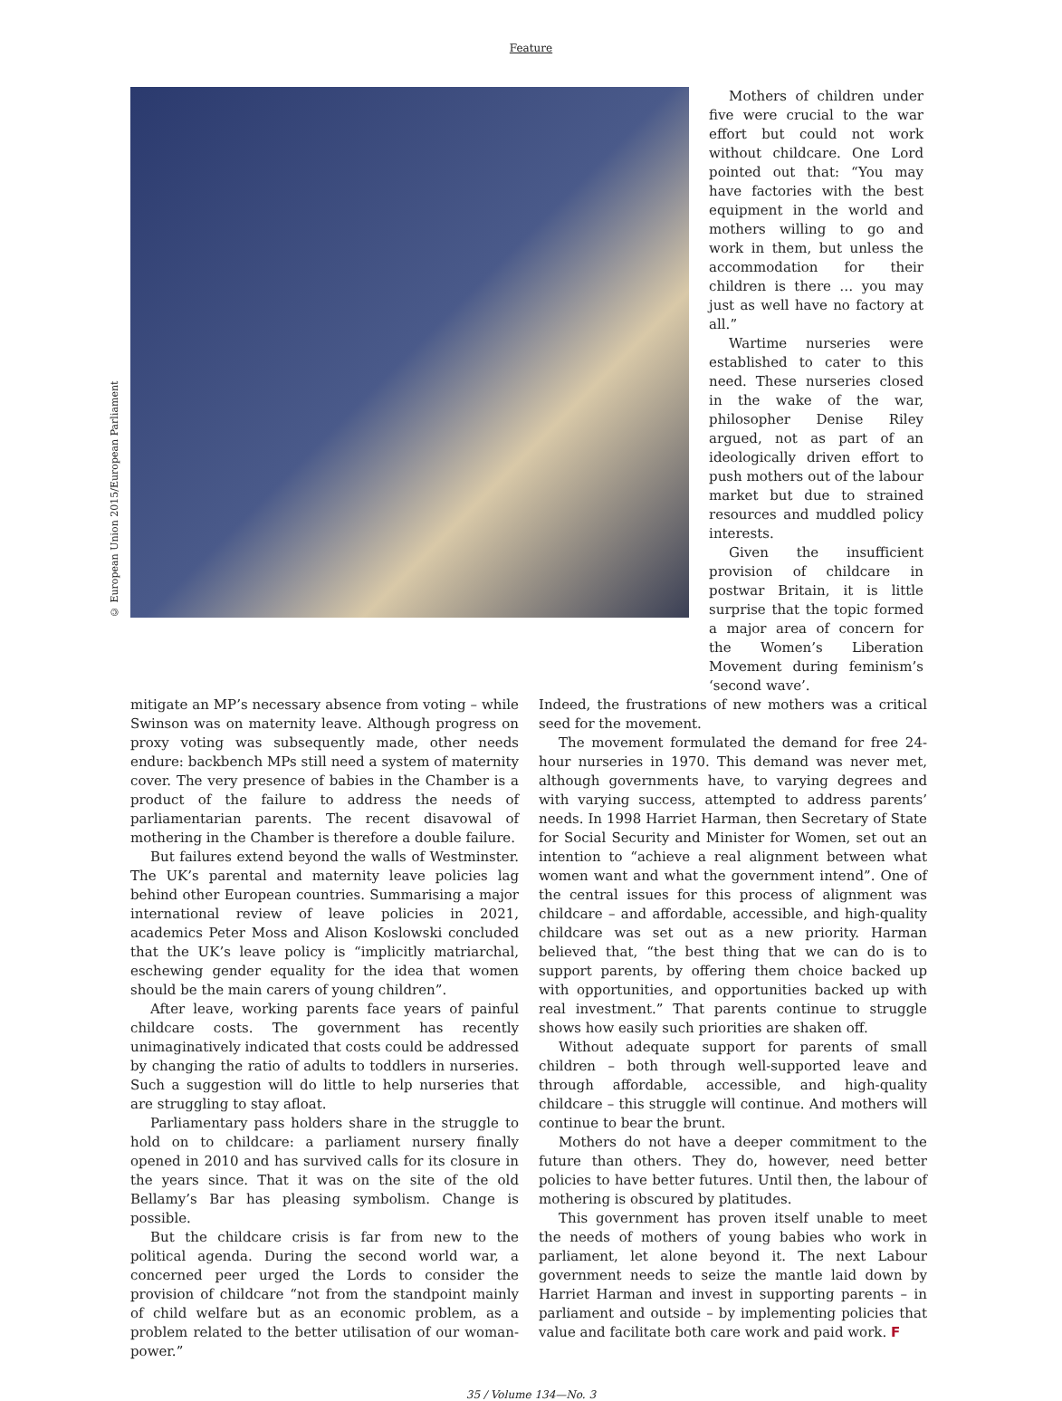Feature
© European Union 2015/European Parliament
Mothers of children under five were crucial to the war effort but could not work without childcare. One Lord pointed out that: “You may have factories with the best equipment in the world and mothers willing to go and work in them, but unless the accommodation for their children is there … you may just as well have no factory at all.”
Wartime nurseries were established to cater to this need. These nurseries closed in the wake of the war, philosopher Denise Riley argued, not as part of an ideologically driven effort to push mothers out of the labour market but due to strained resources and muddled policy interests.
Given the insufficient provision of childcare in postwar Britain, it is little surprise that the topic formed a major area of concern for the Women’s Liberation Movement during feminism’s ‘second wave’.
mitigate an MP’s necessary absence from voting – while Swinson was on maternity leave. Although progress on proxy voting was subsequently made, other needs endure: backbench MPs still need a system of maternity cover. The very presence of babies in the Chamber is a product of the failure to address the needs of parliamentarian parents. The recent disavowal of mothering in the Chamber is therefore a double failure.
But failures extend beyond the walls of Westminster. The UK’s parental and maternity leave policies lag behind other European countries. Summarising a major international review of leave policies in 2021, academics Peter Moss and Alison Koslowski concluded that the UK’s leave policy is “implicitly matriarchal, eschewing gender equality for the idea that women should be the main carers of young children”.
After leave, working parents face years of painful childcare costs. The government has recently unimaginatively indicated that costs could be addressed by changing the ratio of adults to toddlers in nurseries. Such a suggestion will do little to help nurseries that are struggling to stay afloat.
Parliamentary pass holders share in the struggle to hold on to childcare: a parliament nursery finally opened in 2010 and has survived calls for its closure in the years since. That it was on the site of the old Bellamy’s Bar has pleasing symbolism. Change is possible.
But the childcare crisis is far from new to the political agenda. During the second world war, a concerned peer urged the Lords to consider the provision of childcare “not from the standpoint mainly of child welfare but as an economic problem, as a problem related to the better utilisation of our woman-power.”
Indeed, the frustrations of new mothers was a critical seed for the movement.
The movement formulated the demand for free 24-hour nurseries in 1970. This demand was never met, although governments have, to varying degrees and with varying success, attempted to address parents’ needs. In 1998 Harriet Harman, then Secretary of State for Social Security and Minister for Women, set out an intention to “achieve a real alignment between what women want and what the government intend”. One of the central issues for this process of alignment was childcare – and affordable, accessible, and high-quality childcare was set out as a new priority. Harman believed that, “the best thing that we can do is to support parents, by offering them choice backed up with opportunities, and opportunities backed up with real investment.” That parents continue to struggle shows how easily such priorities are shaken off.
Without adequate support for parents of small children – both through well-supported leave and through affordable, accessible, and high-quality childcare – this struggle will continue. And mothers will continue to bear the brunt.
Mothers do not have a deeper commitment to the future than others. They do, however, need better policies to have better futures. Until then, the labour of mothering is obscured by platitudes.
This government has proven itself unable to meet the needs of mothers of young babies who work in parliament, let alone beyond it. The next Labour government needs to seize the mantle laid down by Harriet Harman and invest in supporting parents – in parliament and outside – by implementing policies that value and facilitate both care work and paid work. F
35 / Volume 134—No. 3